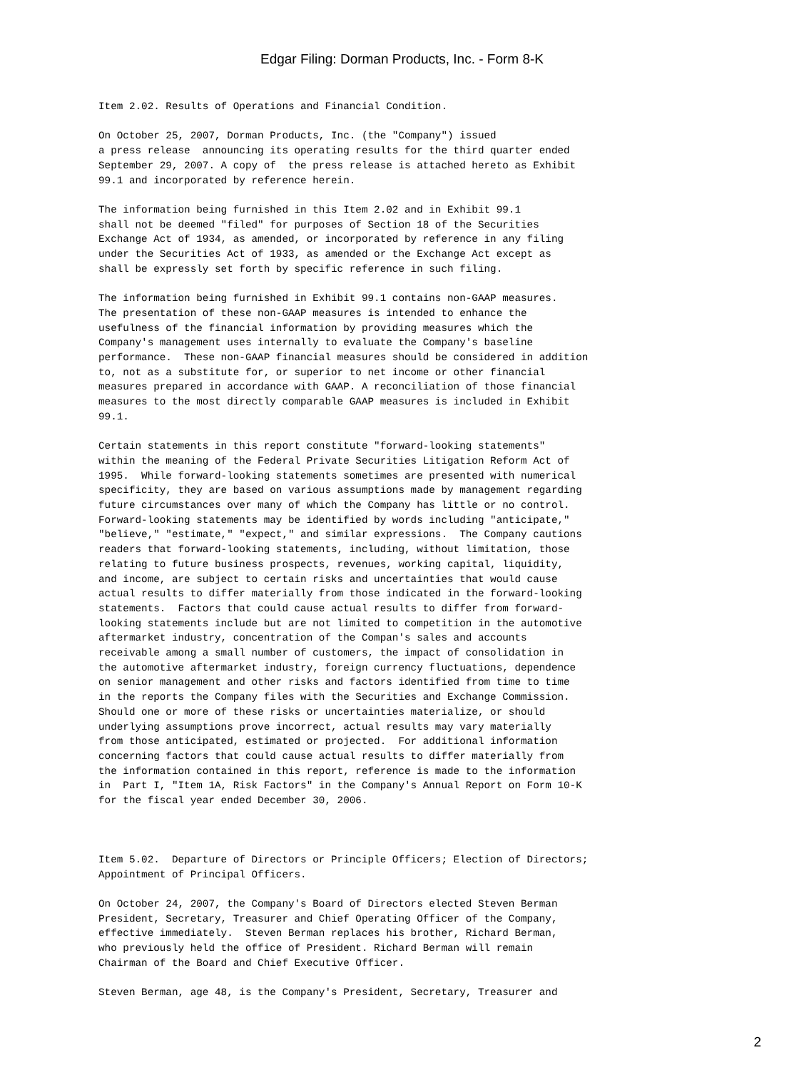Edgar Filing: Dorman Products, Inc. - Form 8-K
Item 2.02. Results of Operations and Financial Condition.

On October 25, 2007, Dorman Products, Inc. (the "Company") issued
a press release  announcing its operating results for the third quarter ended
September 29, 2007. A copy of  the press release is attached hereto as Exhibit
99.1 and incorporated by reference herein.

The information being furnished in this Item 2.02 and in Exhibit 99.1
shall not be deemed "filed" for purposes of Section 18 of the Securities
Exchange Act of 1934, as amended, or incorporated by reference in any filing
under the Securities Act of 1933, as amended or the Exchange Act except as
shall be expressly set forth by specific reference in such filing.

The information being furnished in Exhibit 99.1 contains non-GAAP measures.
The presentation of these non-GAAP measures is intended to enhance the
usefulness of the financial information by providing measures which the
Company's management uses internally to evaluate the Company's baseline
performance.  These non-GAAP financial measures should be considered in addition
to, not as a substitute for, or superior to net income or other financial
measures prepared in accordance with GAAP. A reconciliation of those financial
measures to the most directly comparable GAAP measures is included in Exhibit
99.1.

Certain statements in this report constitute "forward-looking statements"
within the meaning of the Federal Private Securities Litigation Reform Act of
1995.  While forward-looking statements sometimes are presented with numerical
specificity, they are based on various assumptions made by management regarding
future circumstances over many of which the Company has little or no control.
Forward-looking statements may be identified by words including "anticipate,"
"believe," "estimate," "expect," and similar expressions.  The Company cautions
readers that forward-looking statements, including, without limitation, those
relating to future business prospects, revenues, working capital, liquidity,
and income, are subject to certain risks and uncertainties that would cause
actual results to differ materially from those indicated in the forward-looking
statements.  Factors that could cause actual results to differ from forward-
looking statements include but are not limited to competition in the automotive
aftermarket industry, concentration of the Compan's sales and accounts
receivable among a small number of customers, the impact of consolidation in
the automotive aftermarket industry, foreign currency fluctuations, dependence
on senior management and other risks and factors identified from time to time
in the reports the Company files with the Securities and Exchange Commission.
Should one or more of these risks or uncertainties materialize, or should
underlying assumptions prove incorrect, actual results may vary materially
from those anticipated, estimated or projected.  For additional information
concerning factors that could cause actual results to differ materially from
the information contained in this report, reference is made to the information
in  Part I, "Item 1A, Risk Factors" in the Company's Annual Report on Form 10-K
for the fiscal year ended December 30, 2006.



Item 5.02.  Departure of Directors or Principle Officers; Election of Directors;
Appointment of Principal Officers.

On October 24, 2007, the Company's Board of Directors elected Steven Berman
President, Secretary, Treasurer and Chief Operating Officer of the Company,
effective immediately.  Steven Berman replaces his brother, Richard Berman,
who previously held the office of President. Richard Berman will remain
Chairman of the Board and Chief Executive Officer.

Steven Berman, age 48, is the Company's President, Secretary, Treasurer and
2